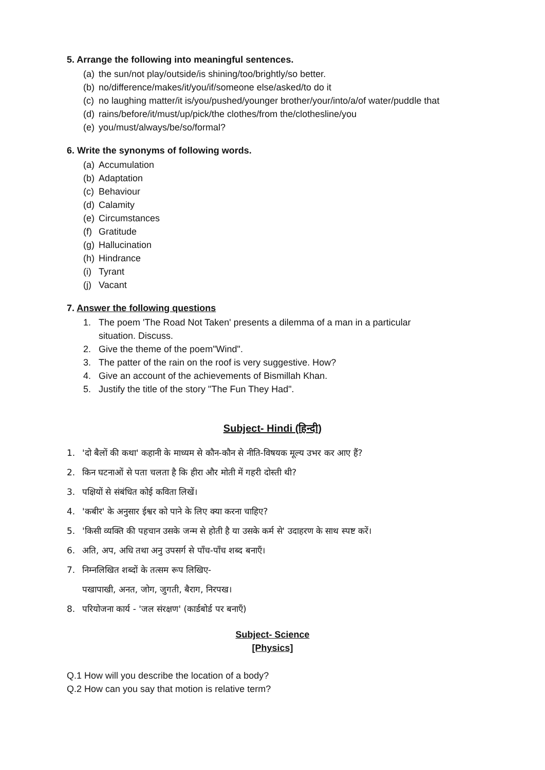5. Arrange the following into meaningful sentences.
(a) the sun/not play/outside/is shining/too/brightly/so better.
(b) no/difference/makes/it/you/if/someone else/asked/to do it
(c) no laughing matter/it is/you/pushed/younger brother/your/into/a/of water/puddle that
(d) rains/before/it/must/up/pick/the clothes/from the/clothesline/you
(e) you/must/always/be/so/formal?
6. Write the synonyms of following words.
(a) Accumulation
(b) Adaptation
(c) Behaviour
(d) Calamity
(e) Circumstances
(f) Gratitude
(g) Hallucination
(h) Hindrance
(i) Tyrant
(j) Vacant
7. Answer the following questions
1. The poem 'The Road Not Taken' presents a dilemma of a man in a particular
situation. Discuss.
2. Give the theme of the poem"Wind".
3. The patter of the rain on the roof is very suggestive. How?
4. Give an account of the achievements of Bismillah Khan.
5. Justify the title of the story "The Fun They Had".
Subject- Hindi (हिन्दी)
1. 'दो बैलों की कथा' कहानी के माध्यम से कौन-कौन से नीति-विषयक मूल्य उभर कर आए हैं?
2. किन घटनाओं से पता चलता है कि हीरा और मोती में गहरी दोस्ती थी?
3. पक्षियों से संबंधित कोई कविता लिखें।
4. 'कबीर' के अनुसार ईश्वर को पाने के लिए क्या करना चाहिए?
5. 'किसी व्यक्ति की पहचान उसके जन्म से होती है या उसके कर्म से' उदाहरण के साथ स्पष्ट करें।
6. अति, अप, अधि तथा अनु उपसर्ग से पाँच-पाँच शब्द बनाएँ।
7. निम्नलिखित शब्दों के तत्सम रूप लिखिए-
पखापाखी, अनत, जोग, जुगती, बैराग, निरपख।
8. परियोजना कार्य - 'जल संरक्षण' (कार्डबोर्ड पर बनाएँ)
Subject- Science
[Physics]
Q.1 How will you describe the location of a body?
Q.2 How can you say that motion is relative term?